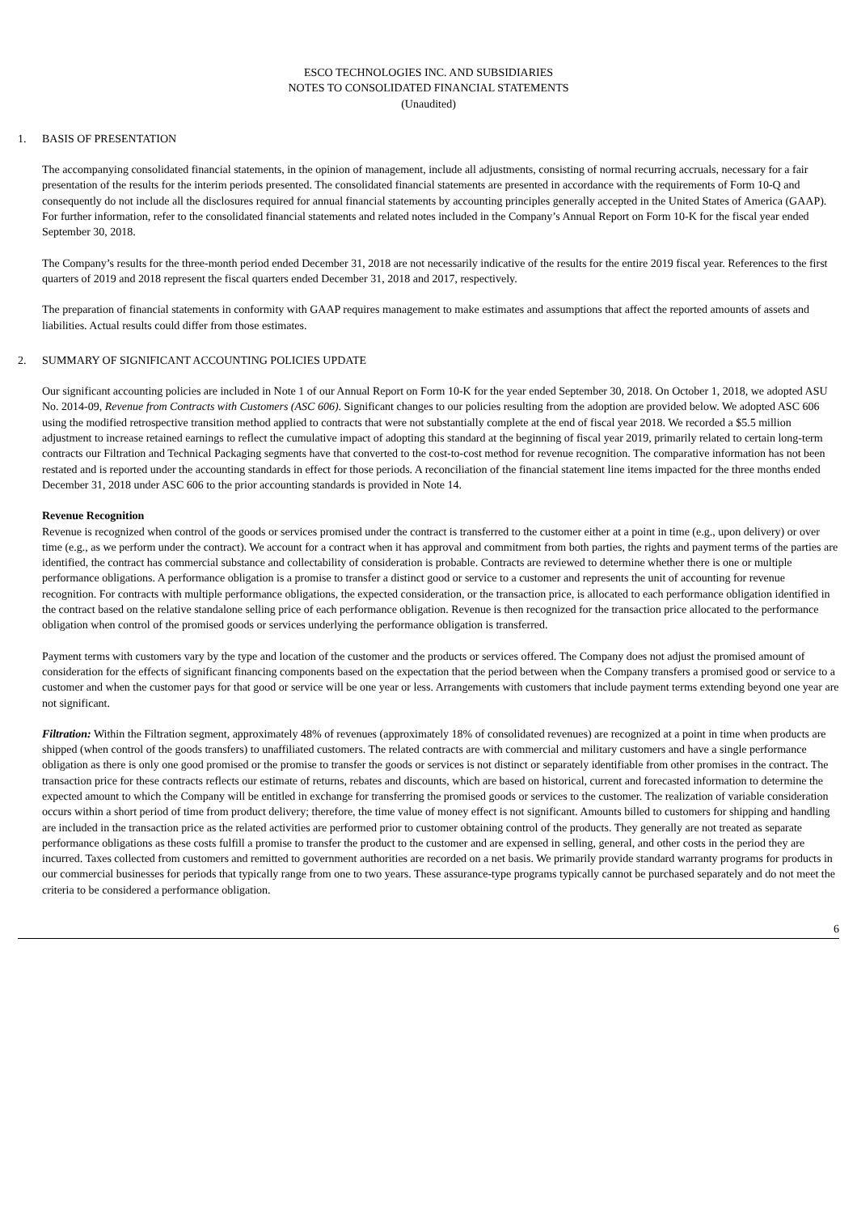ESCO TECHNOLOGIES INC. AND SUBSIDIARIES
NOTES TO CONSOLIDATED FINANCIAL STATEMENTS
(Unaudited)
1. BASIS OF PRESENTATION
The accompanying consolidated financial statements, in the opinion of management, include all adjustments, consisting of normal recurring accruals, necessary for a fair presentation of the results for the interim periods presented. The consolidated financial statements are presented in accordance with the requirements of Form 10-Q and consequently do not include all the disclosures required for annual financial statements by accounting principles generally accepted in the United States of America (GAAP). For further information, refer to the consolidated financial statements and related notes included in the Company’s Annual Report on Form 10-K for the fiscal year ended September 30, 2018.
The Company’s results for the three-month period ended December 31, 2018 are not necessarily indicative of the results for the entire 2019 fiscal year. References to the first quarters of 2019 and 2018 represent the fiscal quarters ended December 31, 2018 and 2017, respectively.
The preparation of financial statements in conformity with GAAP requires management to make estimates and assumptions that affect the reported amounts of assets and liabilities. Actual results could differ from those estimates.
2. SUMMARY OF SIGNIFICANT ACCOUNTING POLICIES UPDATE
Our significant accounting policies are included in Note 1 of our Annual Report on Form 10-K for the year ended September 30, 2018. On October 1, 2018, we adopted ASU No. 2014-09, Revenue from Contracts with Customers (ASC 606). Significant changes to our policies resulting from the adoption are provided below. We adopted ASC 606 using the modified retrospective transition method applied to contracts that were not substantially complete at the end of fiscal year 2018. We recorded a $5.5 million adjustment to increase retained earnings to reflect the cumulative impact of adopting this standard at the beginning of fiscal year 2019, primarily related to certain long-term contracts our Filtration and Technical Packaging segments have that converted to the cost-to-cost method for revenue recognition. The comparative information has not been restated and is reported under the accounting standards in effect for those periods. A reconciliation of the financial statement line items impacted for the three months ended December 31, 2018 under ASC 606 to the prior accounting standards is provided in Note 14.
Revenue Recognition
Revenue is recognized when control of the goods or services promised under the contract is transferred to the customer either at a point in time (e.g., upon delivery) or over time (e.g., as we perform under the contract). We account for a contract when it has approval and commitment from both parties, the rights and payment terms of the parties are identified, the contract has commercial substance and collectability of consideration is probable. Contracts are reviewed to determine whether there is one or multiple performance obligations. A performance obligation is a promise to transfer a distinct good or service to a customer and represents the unit of accounting for revenue recognition. For contracts with multiple performance obligations, the expected consideration, or the transaction price, is allocated to each performance obligation identified in the contract based on the relative standalone selling price of each performance obligation. Revenue is then recognized for the transaction price allocated to the performance obligation when control of the promised goods or services underlying the performance obligation is transferred.
Payment terms with customers vary by the type and location of the customer and the products or services offered. The Company does not adjust the promised amount of consideration for the effects of significant financing components based on the expectation that the period between when the Company transfers a promised good or service to a customer and when the customer pays for that good or service will be one year or less. Arrangements with customers that include payment terms extending beyond one year are not significant.
Filtration: Within the Filtration segment, approximately 48% of revenues (approximately 18% of consolidated revenues) are recognized at a point in time when products are shipped (when control of the goods transfers) to unaffiliated customers. The related contracts are with commercial and military customers and have a single performance obligation as there is only one good promised or the promise to transfer the goods or services is not distinct or separately identifiable from other promises in the contract. The transaction price for these contracts reflects our estimate of returns, rebates and discounts, which are based on historical, current and forecasted information to determine the expected amount to which the Company will be entitled in exchange for transferring the promised goods or services to the customer. The realization of variable consideration occurs within a short period of time from product delivery; therefore, the time value of money effect is not significant. Amounts billed to customers for shipping and handling are included in the transaction price as the related activities are performed prior to customer obtaining control of the products. They generally are not treated as separate performance obligations as these costs fulfill a promise to transfer the product to the customer and are expensed in selling, general, and other costs in the period they are incurred. Taxes collected from customers and remitted to government authorities are recorded on a net basis. We primarily provide standard warranty programs for products in our commercial businesses for periods that typically range from one to two years. These assurance-type programs typically cannot be purchased separately and do not meet the criteria to be considered a performance obligation.
6